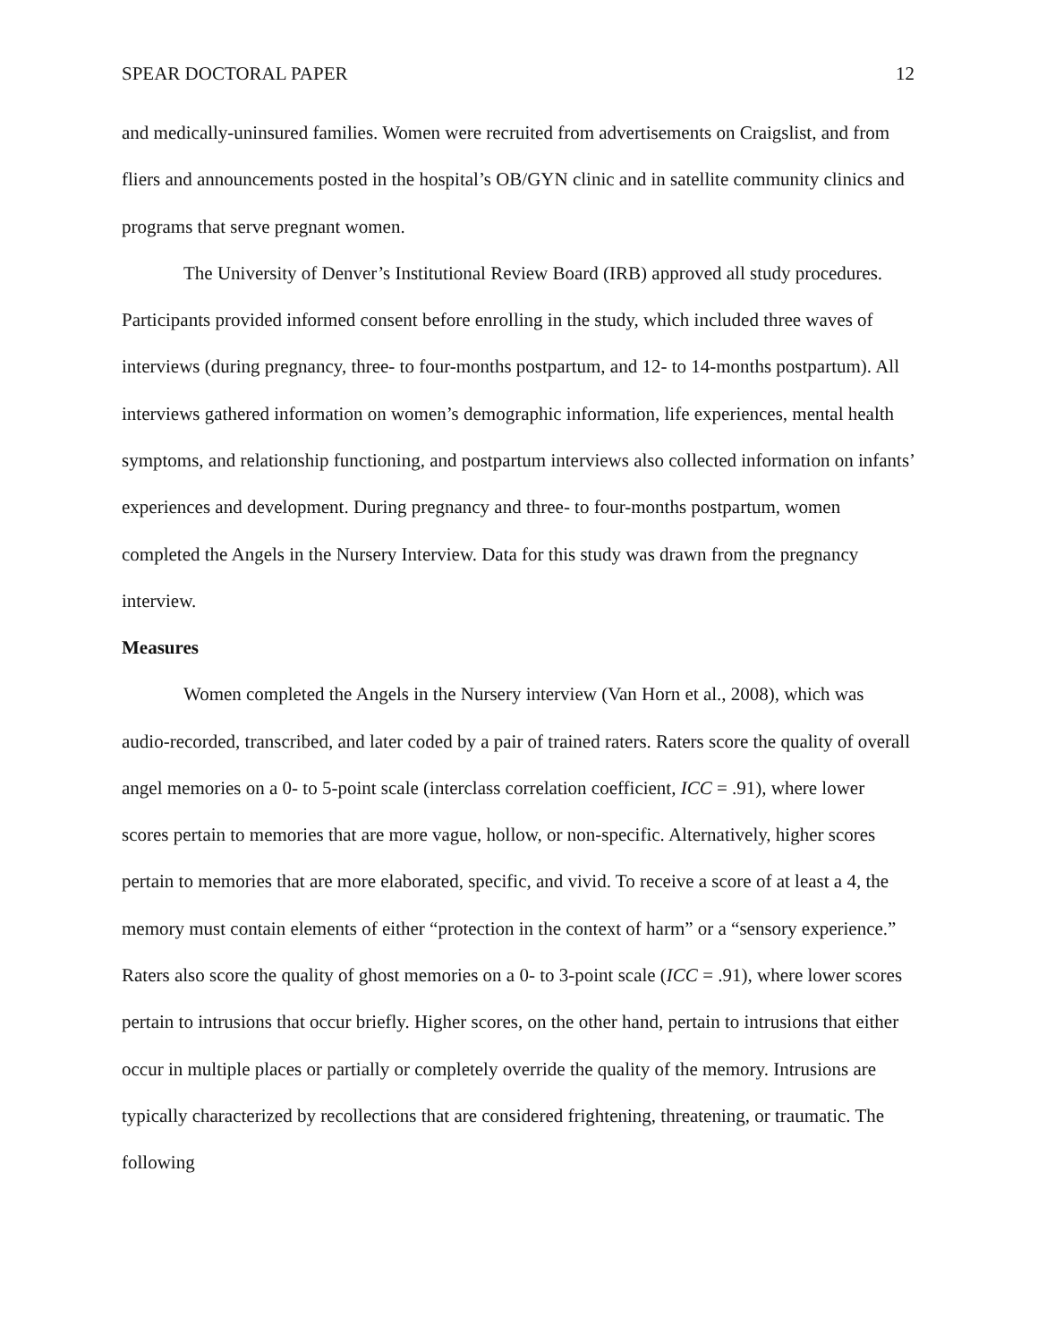SPEAR DOCTORAL PAPER 12
and medically-uninsured families. Women were recruited from advertisements on Craigslist, and from fliers and announcements posted in the hospital’s OB/GYN clinic and in satellite community clinics and programs that serve pregnant women.
The University of Denver’s Institutional Review Board (IRB) approved all study procedures. Participants provided informed consent before enrolling in the study, which included three waves of interviews (during pregnancy, three- to four-months postpartum, and 12- to 14-months postpartum). All interviews gathered information on women’s demographic information, life experiences, mental health symptoms, and relationship functioning, and postpartum interviews also collected information on infants’ experiences and development. During pregnancy and three- to four-months postpartum, women completed the Angels in the Nursery Interview. Data for this study was drawn from the pregnancy interview.
Measures
Women completed the Angels in the Nursery interview (Van Horn et al., 2008), which was audio-recorded, transcribed, and later coded by a pair of trained raters. Raters score the quality of overall angel memories on a 0- to 5-point scale (interclass correlation coefficient, ICC = .91), where lower scores pertain to memories that are more vague, hollow, or non-specific. Alternatively, higher scores pertain to memories that are more elaborated, specific, and vivid. To receive a score of at least a 4, the memory must contain elements of either “protection in the context of harm” or a “sensory experience.” Raters also score the quality of ghost memories on a 0- to 3-point scale (ICC = .91), where lower scores pertain to intrusions that occur briefly. Higher scores, on the other hand, pertain to intrusions that either occur in multiple places or partially or completely override the quality of the memory. Intrusions are typically characterized by recollections that are considered frightening, threatening, or traumatic. The following